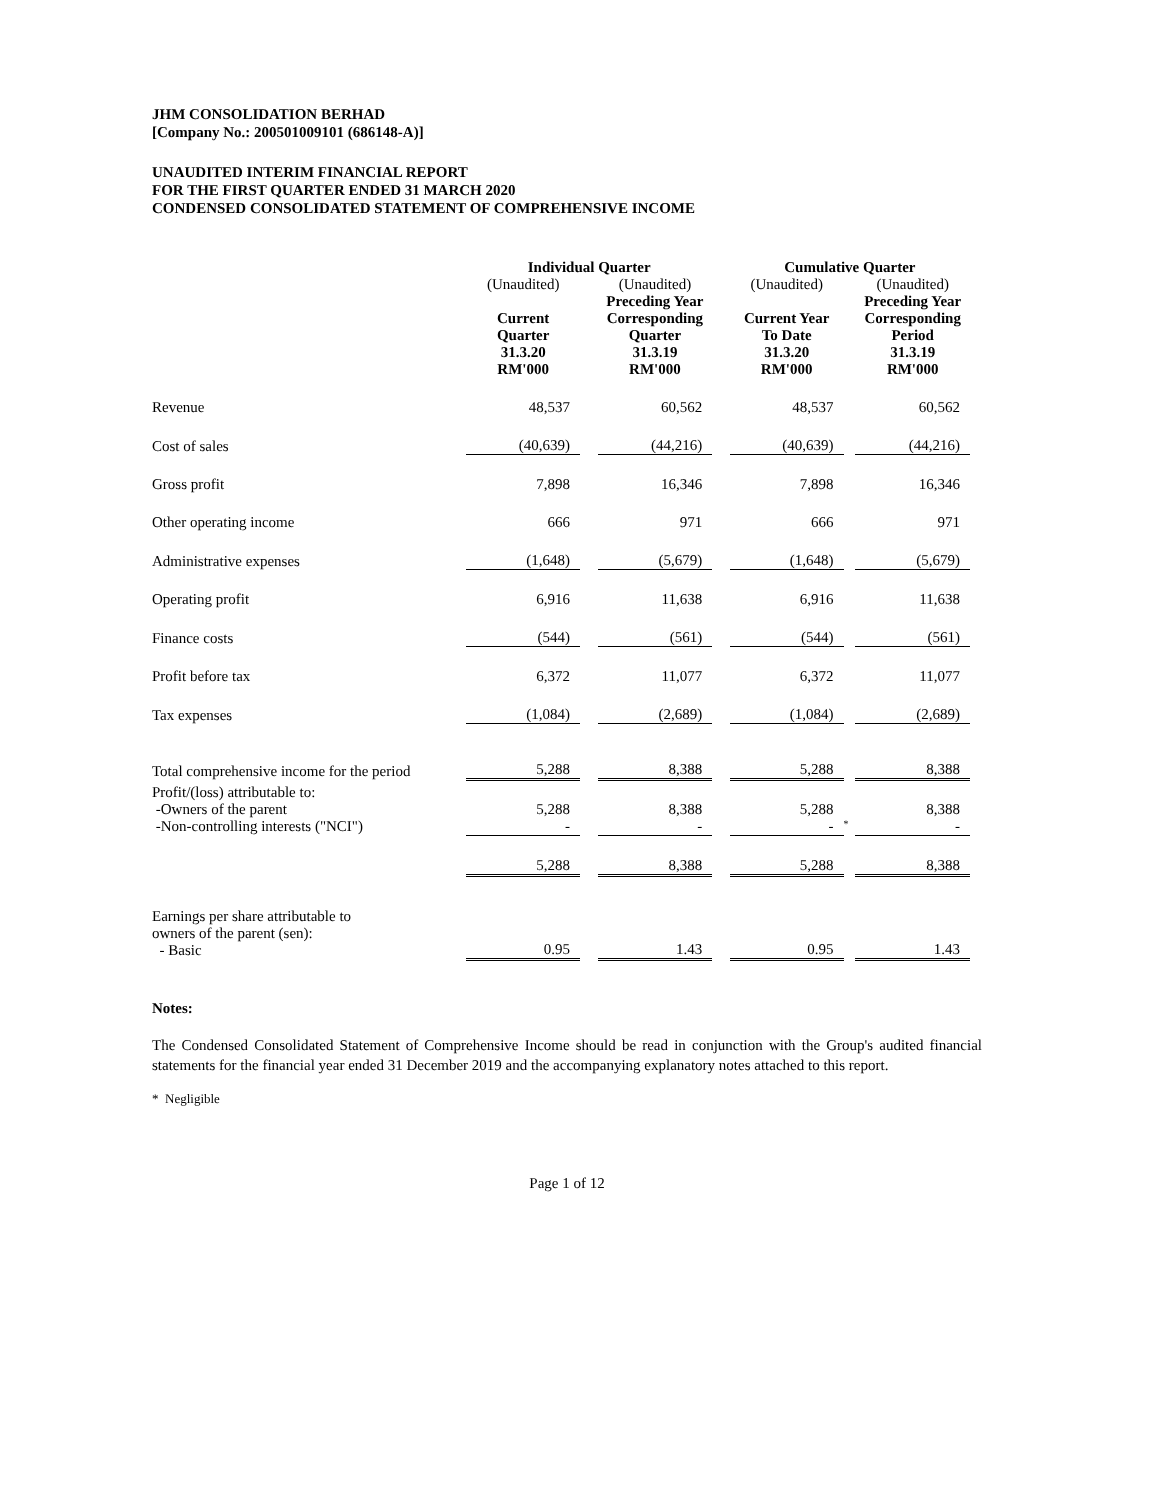JHM CONSOLIDATION BERHAD
[Company No.: 200501009101 (686148-A)]
UNAUDITED INTERIM FINANCIAL REPORT
FOR THE FIRST QUARTER ENDED 31 MARCH 2020
CONDENSED CONSOLIDATED STATEMENT OF COMPREHENSIVE INCOME
| | Individual Quarter | | | | Cumulative Quarter | | |
| --- | --- | --- | --- | --- | --- | --- | --- |
| | (Unaudited) | | (Unaudited) | | (Unaudited) | | (Unaudited) |
| | Current Quarter 31.3.20 RM'000 | | Preceding Year Corresponding Quarter 31.3.19 RM'000 | | Current Year To Date 31.3.20 RM'000 | | Preceding Year Corresponding Period 31.3.19 RM'000 |
| Revenue | 48,537 | | 60,562 | | 48,537 | | 60,562 |
| Cost of sales | (40,639) | | (44,216) | | (40,639) | | (44,216) |
| Gross profit | 7,898 | | 16,346 | | 7,898 | | 16,346 |
| Other operating income | 666 | | 971 | | 666 | | 971 |
| Administrative expenses | (1,648) | | (5,679) | | (1,648) | | (5,679) |
| Operating profit | 6,916 | | 11,638 | | 6,916 | | 11,638 |
| Finance costs | (544) | | (561) | | (544) | | (561) |
| Profit before tax | 6,372 | | 11,077 | | 6,372 | | 11,077 |
| Tax expenses | (1,084) | | (2,689) | | (1,084) | | (2,689) |
| Total comprehensive income for the period | 5,288 | | 8,388 | | 5,288 | | 8,388 |
| Profit/(loss) attributable to: -Owners of the parent | 5,288 | | 8,388 | | 5,288 | | 8,388 |
| -Non-controlling interests ("NCI") | - | | - | | - | * | - |
| | 5,288 | | 8,388 | | 5,288 | | 8,388 |
| Earnings per share attributable to owners of the parent (sen): - Basic | 0.95 | | 1.43 | | 0.95 | | 1.43 |
Notes:
The Condensed Consolidated Statement of Comprehensive Income should be read in conjunction with the Group's audited financial statements for the financial year ended 31 December 2019 and the accompanying explanatory notes attached to this report.
* Negligible
Page 1 of 12